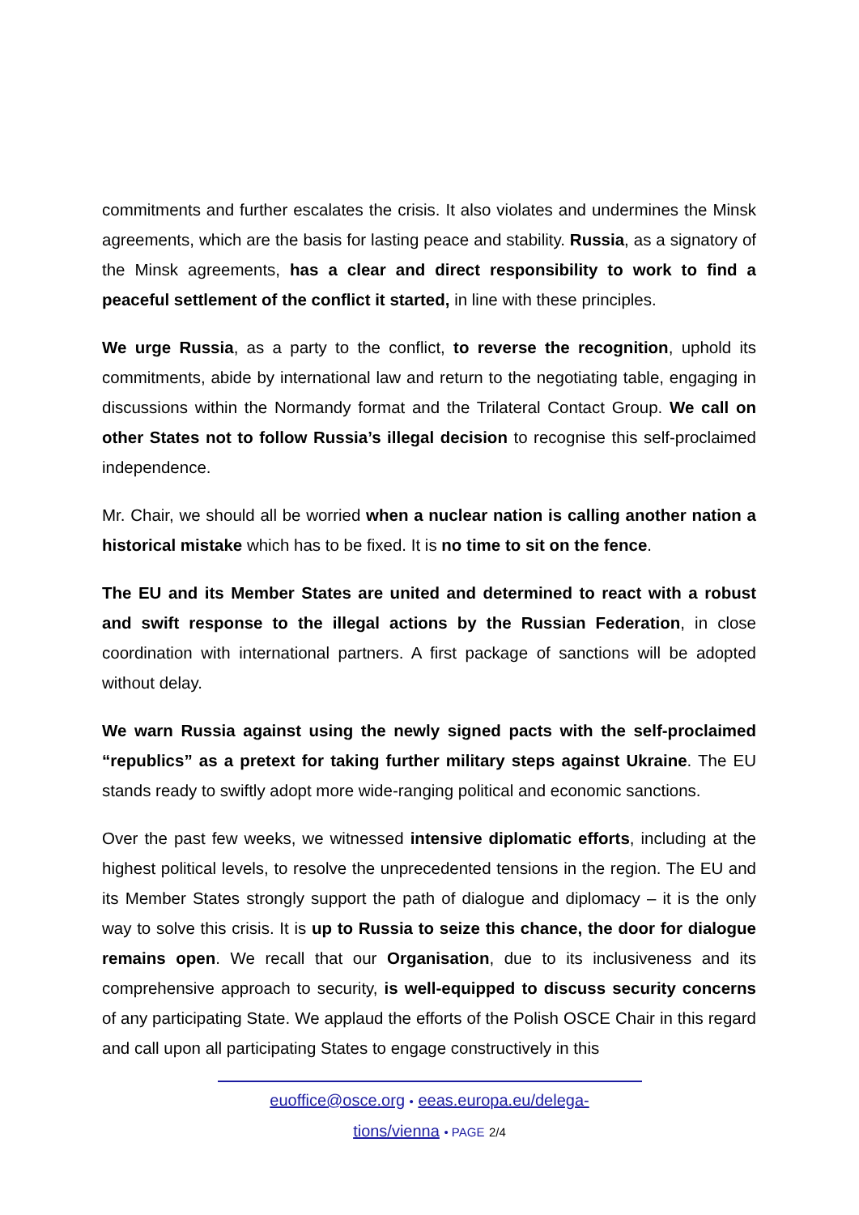commitments and further escalates the crisis. It also violates and undermines the Minsk agreements, which are the basis for lasting peace and stability. Russia, as a signatory of the Minsk agreements, has a clear and direct responsibility to work to find a peaceful settlement of the conflict it started, in line with these principles.
We urge Russia, as a party to the conflict, to reverse the recognition, uphold its commitments, abide by international law and return to the negotiating table, engaging in discussions within the Normandy format and the Trilateral Contact Group. We call on other States not to follow Russia’s illegal decision to recognise this self-proclaimed independence.
Mr. Chair, we should all be worried when a nuclear nation is calling another nation a historical mistake which has to be fixed. It is no time to sit on the fence.
The EU and its Member States are united and determined to react with a robust and swift response to the illegal actions by the Russian Federation, in close coordination with international partners. A first package of sanctions will be adopted without delay.
We warn Russia against using the newly signed pacts with the self-proclaimed “republics” as a pretext for taking further military steps against Ukraine. The EU stands ready to swiftly adopt more wide-ranging political and economic sanctions.
Over the past few weeks, we witnessed intensive diplomatic efforts, including at the highest political levels, to resolve the unprecedented tensions in the region. The EU and its Member States strongly support the path of dialogue and diplomacy – it is the only way to solve this crisis. It is up to Russia to seize this chance, the door for dialogue remains open. We recall that our Organisation, due to its inclusiveness and its comprehensive approach to security, is well-equipped to discuss security concerns of any participating State. We applaud the efforts of the Polish OSCE Chair in this regard and call upon all participating States to engage constructively in this
euoffice@osce.org • eeas.europa.eu/delega-
tions/vienna • PAGE 2/4